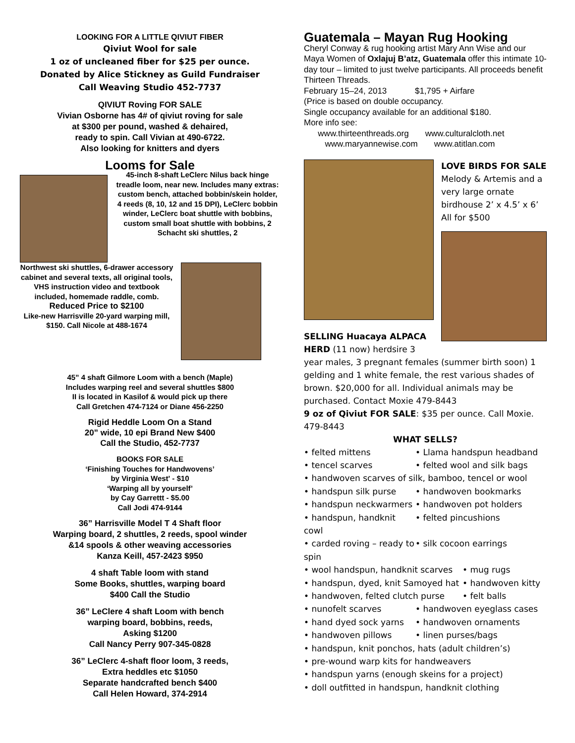LOOKING FOR A LITTLE QIVIUT FIBER
Qiviut Wool for sale
1 oz of uncleaned fiber for $25 per ounce.
Donated by Alice Stickney as Guild Fundraiser
Call Weaving Studio 452-7737
QIVIUT Roving FOR SALE
Vivian Osborne has 4# of qiviut roving for sale
at $300 per pound, washed & dehaired,
ready to spin. Call Vivian at 490-6722.
Also looking for knitters and dyers
Looms for Sale
45-inch 8-shaft LeClerc Nilus back hinge treadle loom, near new. Includes many extras: custom bench, attached bobbin/skein holder, 4 reeds (8, 10, 12 and 15 DPI), LeClerc bobbin winder, LeClerc boat shuttle with bobbins, custom small boat shuttle with bobbins, 2 Schacht ski shuttles, 2
Northwest ski shuttles, 6-drawer accessory cabinet and several texts, all original tools, VHS instruction video and textbook included, homemade raddle, comb. Reduced Price to $2100
Like-new Harrisville 20-yard warping mill, $150. Call Nicole at 488-1674
45” 4 shaft Gilmore Loom with a bench (Maple)
Includes warping reel and several shuttles $800
II is located in Kasilof & would pick up there
Call Gretchen 474-7124 or Diane 456-2250
Rigid Heddle Loom On a Stand
20” wide, 10 epi Brand New $400
Call the Studio, 452-7737
BOOKS FOR SALE
‘Finishing Touches for Handwovens’
by Virginia West' - $10
‘Warping all by yourself’
by Cay Garrettt - $5.00
Call Jodi 474-9144
36” Harrisville Model T 4 Shaft floor
Warping board, 2 shuttles, 2 reeds, spool winder
&14 spools & other weaving accessories
Kanza Keill, 457-2423 $950
4 shaft Table loom with stand
Some Books, shuttles, warping board
$400 Call the Studio
36” LeClere 4 shaft Loom with bench
warping board, bobbins, reeds,
Asking $1200
Call Nancy Perry 907-345-0828
36” LeClerc 4-shaft floor loom, 3 reeds,
Extra heddles etc $1050
Separate handcrafted bench $400
Call Helen Howard, 374-2914
Guatemala – Mayan Rug Hooking
Cheryl Conway & rug hooking artist Mary Ann Wise and our Maya Women of Oxlajuj B’atz, Guatemala offer this intimate 10-day tour – limited to just twelve participants. All proceeds benefit Thirteen Threads.
February 15–24, 2013 $1,795 + Airfare
(Price is based on double occupancy.
Single occupancy available for an additional $180.
More info see:
www.thirteenthreads.org www.culturalcloth.net
www.maryannewise.com www.atitlan.com
SELLING Huacaya ALPACA HERD (11 now) herdsire 3
LOVE BIRDS FOR SALE
Melody & Artemis and a very large ornate birdhouse 2’ x 4.5’ x 6’
All for $500
year males, 3 pregnant females (summer birth soon) 1 gelding and 1 white female, the rest various shades of brown. $20,000 for all. Individual animals may be purchased. Contact Moxie 479-8443
9 oz of Qiviut FOR SALE: $35 per ounce. Call Moxie. 479-8443
WHAT SELLS?
• felted mittens • Llama handspun headband
• tencel scarves • felted wool and silk bags
• handwoven scarves of silk, bamboo, tencel or wool
• handspun silk purse • handwoven bookmarks
• handspun neckwarmers • handwoven pot holders
• handspun, handknit cowl • felted pincushions
• carded roving – ready to spin • silk cocoon earrings
• wool handspun, handknit scarves • mug rugs
• handspun, dyed, knit Samoyed hat • handwoven kitty
• handwoven, felted clutch purse • felt balls
• nunofelt scarves • handwoven eyeglass cases
• hand dyed sock yarns • handwoven ornaments
• handwoven pillows • linen purses/bags
• handspun, knit ponchos, hats (adult children’s)
• pre-wound warp kits for handweavers
• handspun yarns (enough skeins for a project)
• doll outfitted in handspun, handknit clothing